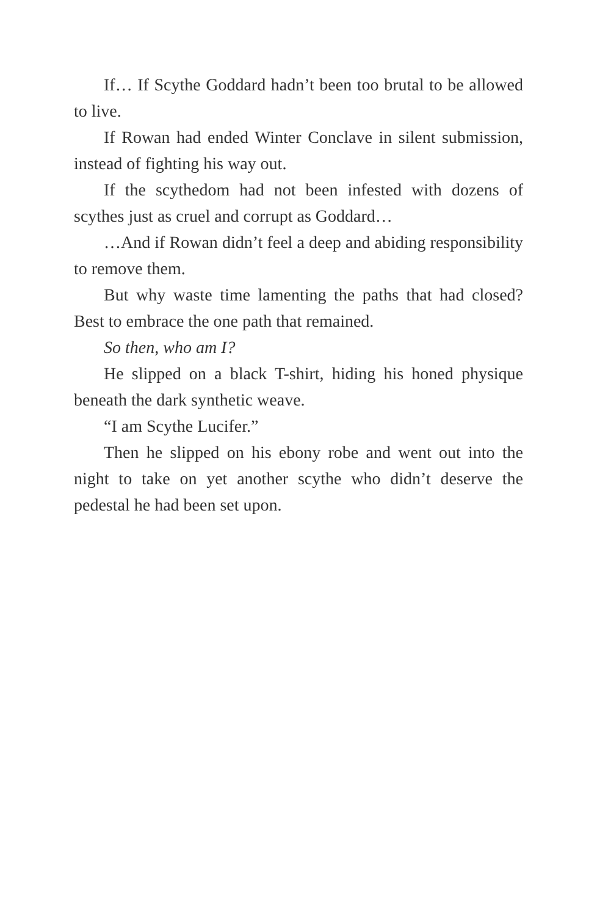If… If Scythe Goddard hadn’t been too brutal to be allowed to live.
If Rowan had ended Winter Conclave in silent submission, instead of fighting his way out.
If the scythedom had not been infested with dozens of scythes just as cruel and corrupt as Goddard…
…And if Rowan didn’t feel a deep and abiding responsibility to remove them.
But why waste time lamenting the paths that had closed? Best to embrace the one path that remained.
So then, who am I?
He slipped on a black T-shirt, hiding his honed physique beneath the dark synthetic weave.
“I am Scythe Lucifer.”
Then he slipped on his ebony robe and went out into the night to take on yet another scythe who didn’t deserve the pedestal he had been set upon.